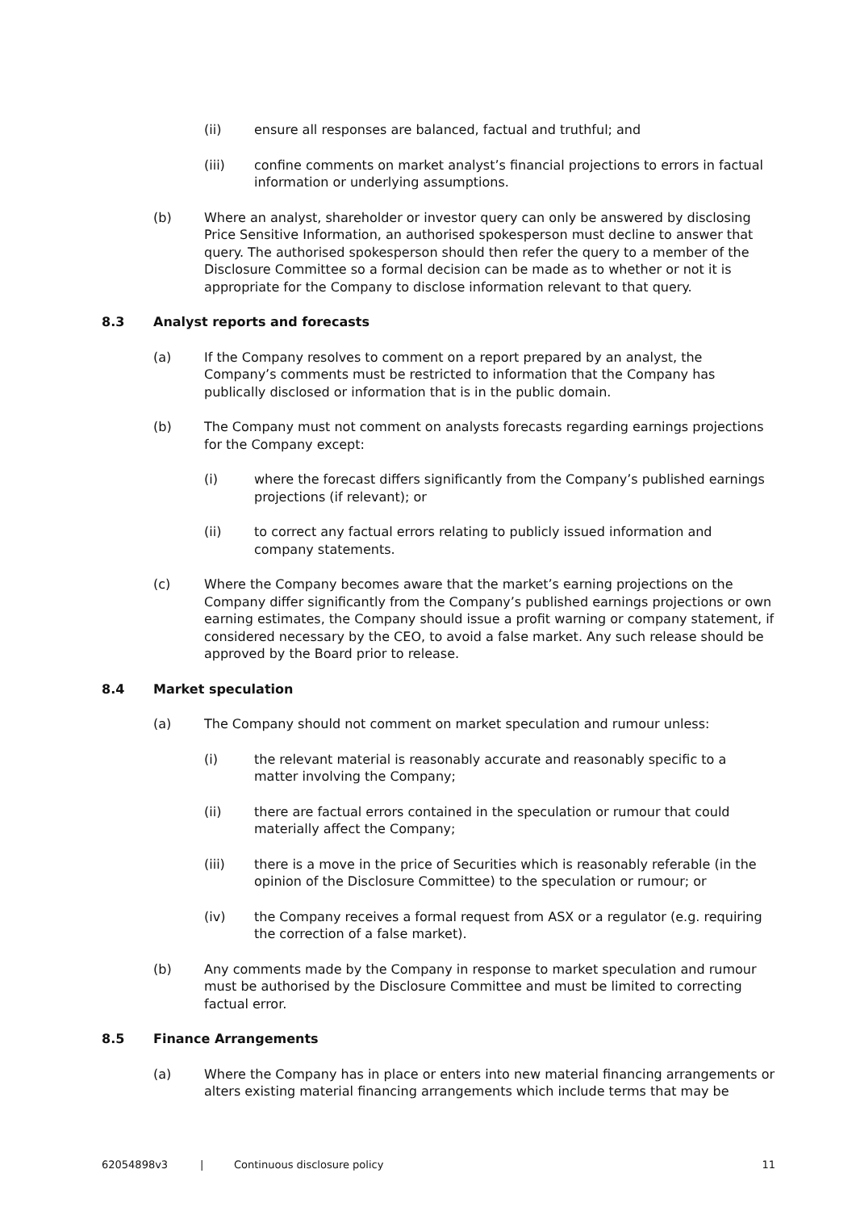(ii) ensure all responses are balanced, factual and truthful; and
(iii) confine comments on market analyst’s financial projections to errors in factual information or underlying assumptions.
(b) Where an analyst, shareholder or investor query can only be answered by disclosing Price Sensitive Information, an authorised spokesperson must decline to answer that query. The authorised spokesperson should then refer the query to a member of the Disclosure Committee so a formal decision can be made as to whether or not it is appropriate for the Company to disclose information relevant to that query.
8.3 Analyst reports and forecasts
(a) If the Company resolves to comment on a report prepared by an analyst, the Company’s comments must be restricted to information that the Company has publically disclosed or information that is in the public domain.
(b) The Company must not comment on analysts forecasts regarding earnings projections for the Company except:
(i) where the forecast differs significantly from the Company’s published earnings projections (if relevant); or
(ii) to correct any factual errors relating to publicly issued information and company statements.
(c) Where the Company becomes aware that the market’s earning projections on the Company differ significantly from the Company’s published earnings projections or own earning estimates, the Company should issue a profit warning or company statement, if considered necessary by the CEO, to avoid a false market. Any such release should be approved by the Board prior to release.
8.4 Market speculation
(a) The Company should not comment on market speculation and rumour unless:
(i) the relevant material is reasonably accurate and reasonably specific to a matter involving the Company;
(ii) there are factual errors contained in the speculation or rumour that could materially affect the Company;
(iii) there is a move in the price of Securities which is reasonably referable (in the opinion of the Disclosure Committee) to the speculation or rumour; or
(iv) the Company receives a formal request from ASX or a regulator (e.g. requiring the correction of a false market).
(b) Any comments made by the Company in response to market speculation and rumour must be authorised by the Disclosure Committee and must be limited to correcting factual error.
8.5 Finance Arrangements
(a) Where the Company has in place or enters into new material financing arrangements or alters existing material financing arrangements which include terms that may be
62054898v3 | Continuous disclosure policy 11